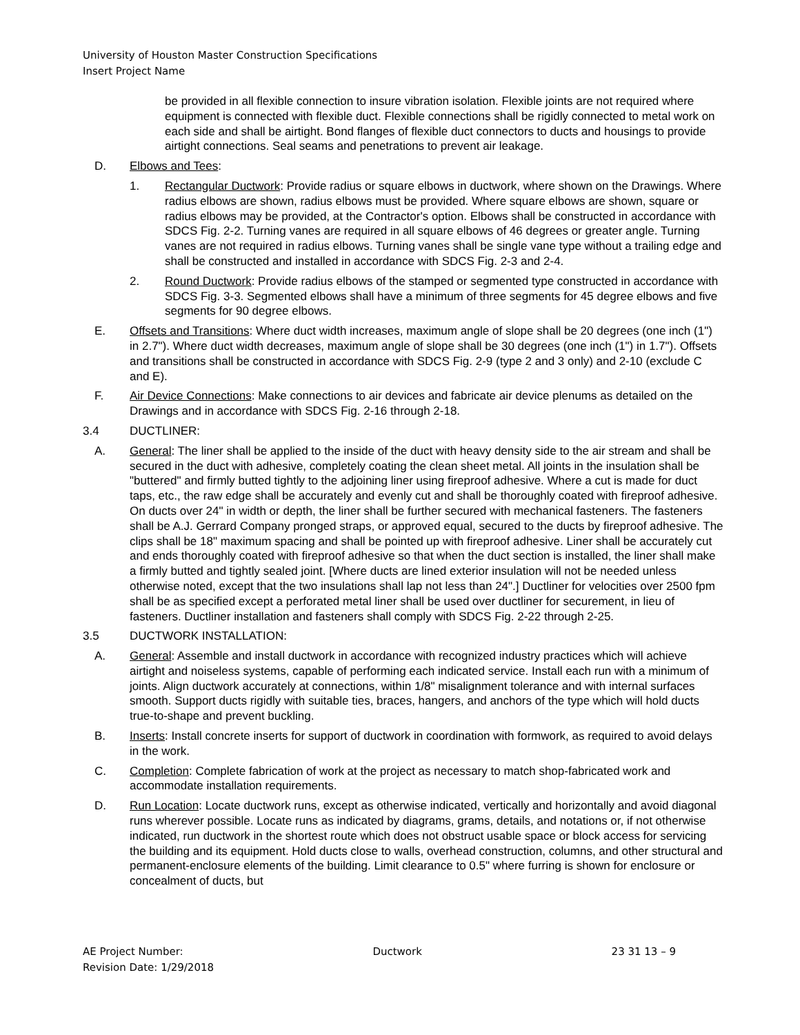University of Houston Master Construction Specifications
Insert Project Name
be provided in all flexible connection to insure vibration isolation. Flexible joints are not required where equipment is connected with flexible duct. Flexible connections shall be rigidly connected to metal work on each side and shall be airtight. Bond flanges of flexible duct connectors to ducts and housings to provide airtight connections. Seal seams and penetrations to prevent air leakage.
D. Elbows and Tees:
1. Rectangular Ductwork: Provide radius or square elbows in ductwork, where shown on the Drawings. Where radius elbows are shown, radius elbows must be provided. Where square elbows are shown, square or radius elbows may be provided, at the Contractor's option. Elbows shall be constructed in accordance with SDCS Fig. 2-2. Turning vanes are required in all square elbows of 46 degrees or greater angle. Turning vanes are not required in radius elbows. Turning vanes shall be single vane type without a trailing edge and shall be constructed and installed in accordance with SDCS Fig. 2-3 and 2-4.
2. Round Ductwork: Provide radius elbows of the stamped or segmented type constructed in accordance with SDCS Fig. 3-3. Segmented elbows shall have a minimum of three segments for 45 degree elbows and five segments for 90 degree elbows.
E. Offsets and Transitions: Where duct width increases, maximum angle of slope shall be 20 degrees (one inch (1") in 2.7"). Where duct width decreases, maximum angle of slope shall be 30 degrees (one inch (1") in 1.7"). Offsets and transitions shall be constructed in accordance with SDCS Fig. 2-9 (type 2 and 3 only) and 2-10 (exclude C and E).
F. Air Device Connections: Make connections to air devices and fabricate air device plenums as detailed on the Drawings and in accordance with SDCS Fig. 2-16 through 2-18.
3.4 DUCTLINER:
A. General: The liner shall be applied to the inside of the duct with heavy density side to the air stream and shall be secured in the duct with adhesive, completely coating the clean sheet metal. All joints in the insulation shall be "buttered" and firmly butted tightly to the adjoining liner using fireproof adhesive. Where a cut is made for duct taps, etc., the raw edge shall be accurately and evenly cut and shall be thoroughly coated with fireproof adhesive. On ducts over 24" in width or depth, the liner shall be further secured with mechanical fasteners. The fasteners shall be A.J. Gerrard Company pronged straps, or approved equal, secured to the ducts by fireproof adhesive. The clips shall be 18" maximum spacing and shall be pointed up with fireproof adhesive. Liner shall be accurately cut and ends thoroughly coated with fireproof adhesive so that when the duct section is installed, the liner shall make a firmly butted and tightly sealed joint. [Where ducts are lined exterior insulation will not be needed unless otherwise noted, except that the two insulations shall lap not less than 24".] Ductliner for velocities over 2500 fpm shall be as specified except a perforated metal liner shall be used over ductliner for securement, in lieu of fasteners. Ductliner installation and fasteners shall comply with SDCS Fig. 2-22 through 2-25.
3.5 DUCTWORK INSTALLATION:
A. General: Assemble and install ductwork in accordance with recognized industry practices which will achieve airtight and noiseless systems, capable of performing each indicated service. Install each run with a minimum of joints. Align ductwork accurately at connections, within 1/8" misalignment tolerance and with internal surfaces smooth. Support ducts rigidly with suitable ties, braces, hangers, and anchors of the type which will hold ducts true-to-shape and prevent buckling.
B. Inserts: Install concrete inserts for support of ductwork in coordination with formwork, as required to avoid delays in the work.
C. Completion: Complete fabrication of work at the project as necessary to match shop-fabricated work and accommodate installation requirements.
D. Run Location: Locate ductwork runs, except as otherwise indicated, vertically and horizontally and avoid diagonal runs wherever possible. Locate runs as indicated by diagrams, grams, details, and notations or, if not otherwise indicated, run ductwork in the shortest route which does not obstruct usable space or block access for servicing the building and its equipment. Hold ducts close to walls, overhead construction, columns, and other structural and permanent-enclosure elements of the building. Limit clearance to 0.5" where furring is shown for enclosure or concealment of ducts, but
AE Project Number: Ductwork 23 31 13 – 9
Revision Date: 1/29/2018